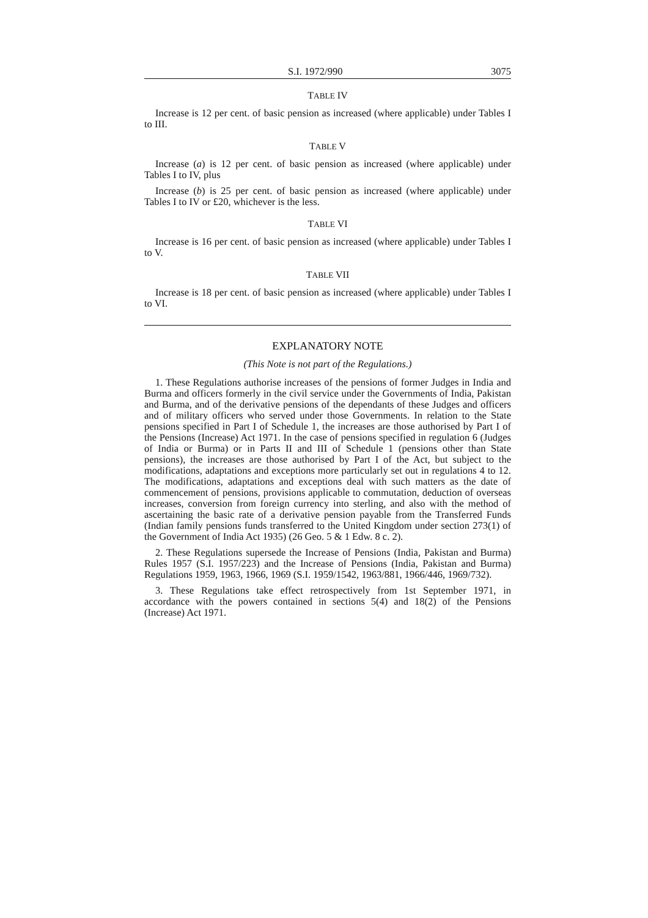S.I. 1972/990 3075
TABLE IV
Increase is 12 per cent. of basic pension as increased (where applicable) under Tables I to III.
TABLE V
Increase (a) is 12 per cent. of basic pension as increased (where applicable) under Tables I to IV, plus
Increase (b) is 25 per cent. of basic pension as increased (where applicable) under Tables I to IV or £20, whichever is the less.
TABLE VI
Increase is 16 per cent. of basic pension as increased (where applicable) under Tables I to V.
TABLE VII
Increase is 18 per cent. of basic pension as increased (where applicable) under Tables I to VI.
EXPLANATORY NOTE
(This Note is not part of the Regulations.)
1. These Regulations authorise increases of the pensions of former Judges in India and Burma and officers formerly in the civil service under the Governments of India, Pakistan and Burma, and of the derivative pensions of the dependants of these Judges and officers and of military officers who served under those Governments. In relation to the State pensions specified in Part I of Schedule 1, the increases are those authorised by Part I of the Pensions (Increase) Act 1971. In the case of pensions specified in regulation 6 (Judges of India or Burma) or in Parts II and III of Schedule 1 (pensions other than State pensions), the increases are those authorised by Part I of the Act, but subject to the modifications, adaptations and exceptions more particularly set out in regulations 4 to 12. The modifications, adaptations and exceptions deal with such matters as the date of commencement of pensions, provisions applicable to commutation, deduction of overseas increases, conversion from foreign currency into sterling, and also with the method of ascertaining the basic rate of a derivative pension payable from the Transferred Funds (Indian family pensions funds transferred to the United Kingdom under section 273(1) of the Government of India Act 1935) (26 Geo. 5 & 1 Edw. 8 c. 2).
2. These Regulations supersede the Increase of Pensions (India, Pakistan and Burma) Rules 1957 (S.I. 1957/223) and the Increase of Pensions (India, Pakistan and Burma) Regulations 1959, 1963, 1966, 1969 (S.I. 1959/1542, 1963/881, 1966/446, 1969/732).
3. These Regulations take effect retrospectively from 1st September 1971, in accordance with the powers contained in sections 5(4) and 18(2) of the Pensions (Increase) Act 1971.